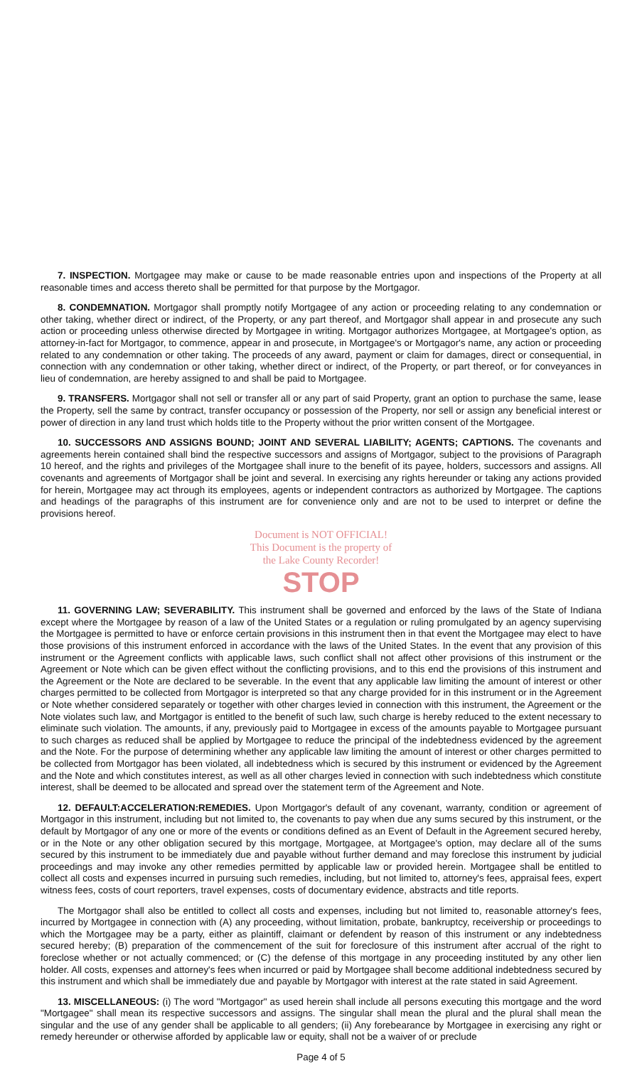7. INSPECTION. Mortgagee may make or cause to be made reasonable entries upon and inspections of the Property at all reasonable times and access thereto shall be permitted for that purpose by the Mortgagor.
8. CONDEMNATION. Mortgagor shall promptly notify Mortgagee of any action or proceeding relating to any condemnation or other taking, whether direct or indirect, of the Property, or any part thereof, and Mortgagor shall appear in and prosecute any such action or proceeding unless otherwise directed by Mortgagee in writing. Mortgagor authorizes Mortgagee, at Mortgagee's option, as attorney-in-fact for Mortgagor, to commence, appear in and prosecute, in Mortgagee's or Mortgagor's name, any action or proceeding related to any condemnation or other taking. The proceeds of any award, payment or claim for damages, direct or consequential, in connection with any condemnation or other taking, whether direct or indirect, of the Property, or part thereof, or for conveyances in lieu of condemnation, are hereby assigned to and shall be paid to Mortgagee.
9. TRANSFERS. Mortgagor shall not sell or transfer all or any part of said Property, grant an option to purchase the same, lease the Property, sell the same by contract, transfer occupancy or possession of the Property, nor sell or assign any beneficial interest or power of direction in any land trust which holds title to the Property without the prior written consent of the Mortgagee.
10. SUCCESSORS AND ASSIGNS BOUND; JOINT AND SEVERAL LIABILITY; AGENTS; CAPTIONS. The covenants and agreements herein contained shall bind the respective successors and assigns of Mortgagor, subject to the provisions of Paragraph 10 hereof, and the rights and privileges of the Mortgagee shall inure to the benefit of its payee, holders, successors and assigns. All covenants and agreements of Mortgagor shall be joint and several. In exercising any rights hereunder or taking any actions provided for herein, Mortgagee may act through its employees, agents or independent contractors as authorized by Mortgagee. The captions and headings of the paragraphs of this instrument are for convenience only and are not to be used to interpret or define the provisions hereof.
Document is NOT OFFICIAL!
This Document is the property of
the Lake County Recorder!
STOP
11. GOVERNING LAW; SEVERABILITY. This instrument shall be governed and enforced by the laws of the State of Indiana except where the Mortgagee by reason of a law of the United States or a regulation or ruling promulgated by an agency supervising the Mortgagee is permitted to have or enforce certain provisions in this instrument then in that event the Mortgagee may elect to have those provisions of this instrument enforced in accordance with the laws of the United States. In the event that any provision of this instrument or the Agreement conflicts with applicable laws, such conflict shall not affect other provisions of this instrument or the Agreement or Note which can be given effect without the conflicting provisions, and to this end the provisions of this instrument and the Agreement or the Note are declared to be severable. In the event that any applicable law limiting the amount of interest or other charges permitted to be collected from Mortgagor is interpreted so that any charge provided for in this instrument or in the Agreement or Note whether considered separately or together with other charges levied in connection with this instrument, the Agreement or the Note violates such law, and Mortgagor is entitled to the benefit of such law, such charge is hereby reduced to the extent necessary to eliminate such violation. The amounts, if any, previously paid to Mortgagee in excess of the amounts payable to Mortgagee pursuant to such charges as reduced shall be applied by Mortgagee to reduce the principal of the indebtedness evidenced by the agreement and the Note. For the purpose of determining whether any applicable law limiting the amount of interest or other charges permitted to be collected from Mortgagor has been violated, all indebtedness which is secured by this instrument or evidenced by the Agreement and the Note and which constitutes interest, as well as all other charges levied in connection with such indebtedness which constitute interest, shall be deemed to be allocated and spread over the statement term of the Agreement and Note.
12. DEFAULT:ACCELERATION:REMEDIES. Upon Mortgagor's default of any covenant, warranty, condition or agreement of Mortgagor in this instrument, including but not limited to, the covenants to pay when due any sums secured by this instrument, or the default by Mortgagor of any one or more of the events or conditions defined as an Event of Default in the Agreement secured hereby, or in the Note or any other obligation secured by this mortgage, Mortgagee, at Mortgagee's option, may declare all of the sums secured by this instrument to be immediately due and payable without further demand and may foreclose this instrument by judicial proceedings and may invoke any other remedies permitted by applicable law or provided herein. Mortgagee shall be entitled to collect all costs and expenses incurred in pursuing such remedies, including, but not limited to, attorney's fees, appraisal fees, expert witness fees, costs of court reporters, travel expenses, costs of documentary evidence, abstracts and title reports.
The Mortgagor shall also be entitled to collect all costs and expenses, including but not limited to, reasonable attorney's fees, incurred by Mortgagee in connection with (A) any proceeding, without limitation, probate, bankruptcy, receivership or proceedings to which the Mortgagee may be a party, either as plaintiff, claimant or defendent by reason of this instrument or any indebtedness secured hereby; (B) preparation of the commencement of the suit for foreclosure of this instrument after accrual of the right to foreclose whether or not actually commenced; or (C) the defense of this mortgage in any proceeding instituted by any other lien holder. All costs, expenses and attorney's fees when incurred or paid by Mortgagee shall become additional indebtedness secured by this instrument and which shall be immediately due and payable by Mortgagor with interest at the rate stated in said Agreement.
13. MISCELLANEOUS: (i) The word "Mortgagor" as used herein shall include all persons executing this mortgage and the word "Mortgagee" shall mean its respective successors and assigns. The singular shall mean the plural and the plural shall mean the singular and the use of any gender shall be applicable to all genders; (ii) Any forebearance by Mortgagee in exercising any right or remedy hereunder or otherwise afforded by applicable law or equity, shall not be a waiver of or preclude
Page 4 of 5